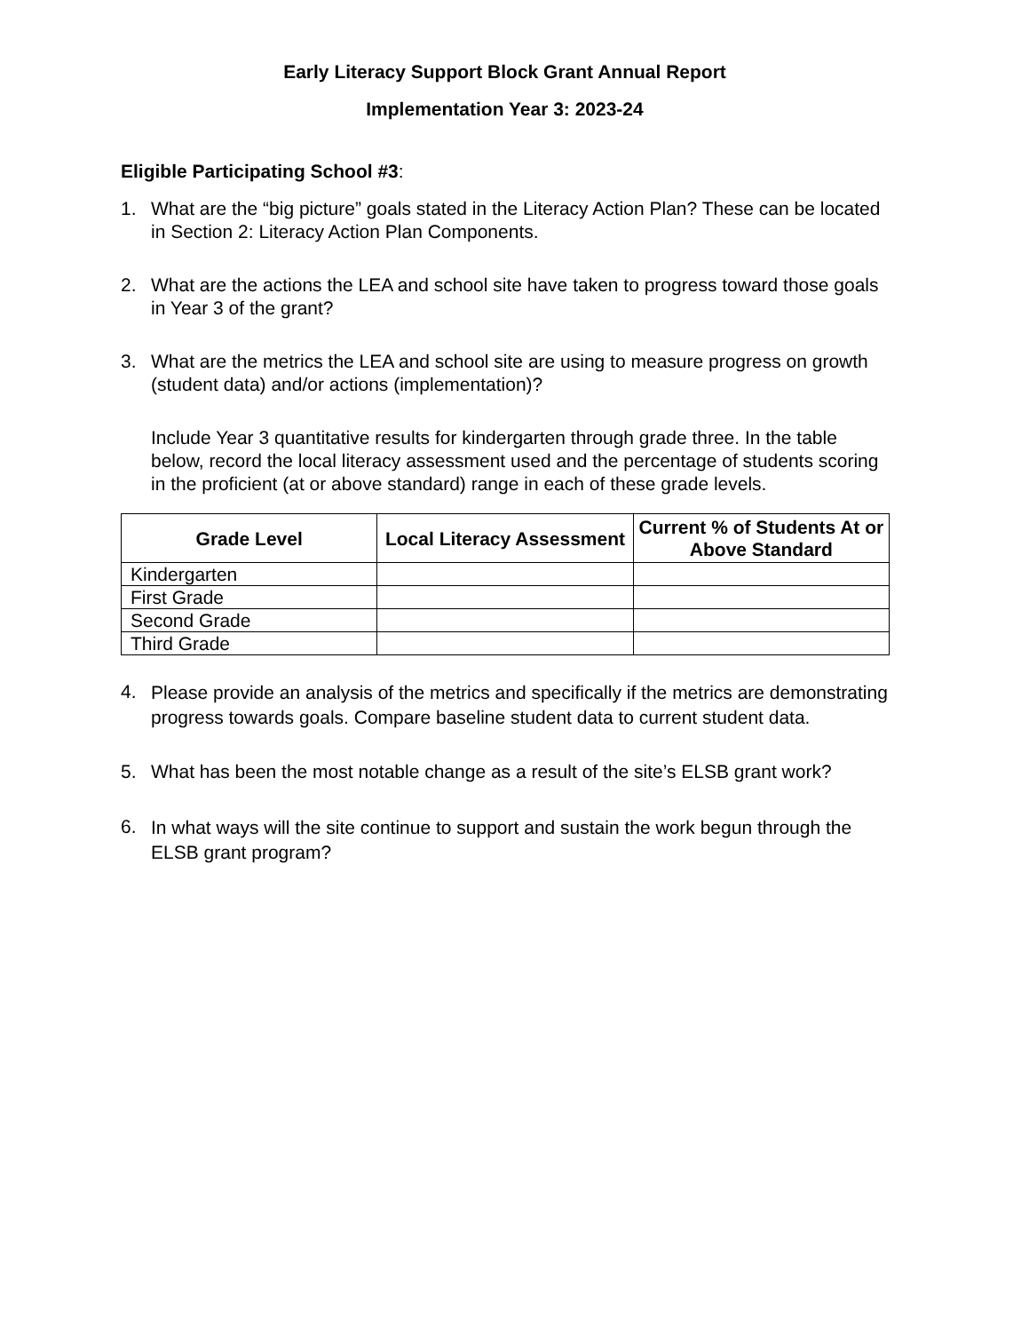Early Literacy Support Block Grant Annual Report
Implementation Year 3: 2023-24
Eligible Participating School #3:
1. What are the “big picture” goals stated in the Literacy Action Plan? These can be located in Section 2: Literacy Action Plan Components.
2. What are the actions the LEA and school site have taken to progress toward those goals in Year 3 of the grant?
3. What are the metrics the LEA and school site are using to measure progress on growth (student data) and/or actions (implementation)?
Include Year 3 quantitative results for kindergarten through grade three. In the table below, record the local literacy assessment used and the percentage of students scoring in the proficient (at or above standard) range in each of these grade levels.
| Grade Level | Local Literacy Assessment | Current % of Students At or Above Standard |
| --- | --- | --- |
| Kindergarten | | |
| First Grade | | |
| Second Grade | | |
| Third Grade | | |
4. Please provide an analysis of the metrics and specifically if the metrics are demonstrating progress towards goals. Compare baseline student data to current student data.
5. What has been the most notable change as a result of the site’s ELSB grant work?
6. In what ways will the site continue to support and sustain the work begun through the ELSB grant program?